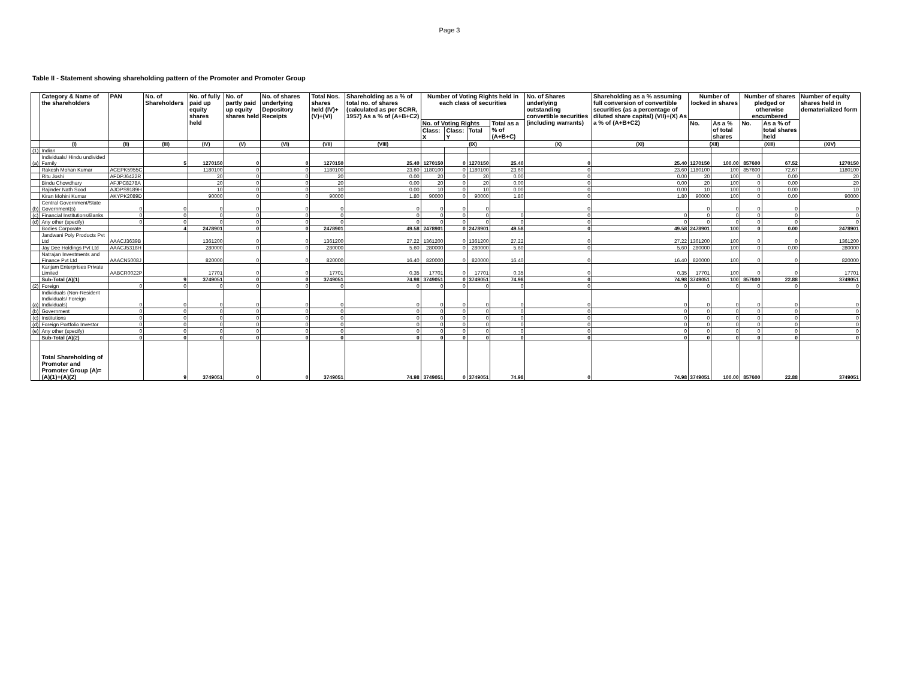Page 3
Table II - Statement showing shareholding pattern of the Promoter and Promoter Group
| | Category & Name of the shareholders | PAN | No. of Shareholders | No. of fully paid up equity shares held | No. of partly paid up equity shares held | No. of shares underlying Depository Receipts | Total Nos. shares held (IV)+ (V)+(VI) | Shareholding as a % of total no. of shares (calculated as per SCRR, 1957) As a % of (A+B+C2) | Number of Voting Rights held in each class of securities | | | | No. of Shares underlying outstanding convertible securities (including warrants) | Shareholding as a % assuming full conversion of convertible securities (as a percentage of diluted share capital) (VII)+(X) As a % of (A+B+C2) | Number of locked in shares | | Number of shares pledged or otherwise encumbered | | Number of equity shares held in dematerialized form |
| --- | --- | --- | --- | --- | --- | --- | --- | --- | --- | --- | --- | --- | --- | --- | --- | --- | --- | --- | --- |
| | | | | | | | | | No. of Voting Rights | | | Total as a % of (A+B+C) | | | No. | As a % of total shares | No. | As a % of total shares held | |
| | | | | | | | | | Class: X | Class: Y | Total | | | | | | | | |
| | (I) | (II) | (III) | (IV) | (V) | (VI) | (VII) | (VIII) | (IX) | | | | (X) | (XI) | (XII) | | (XIII) | | (XIV) |
| (1) | Indian | | | | | | | | | | | | | | | | | | |
| (a) | Individuals/ Hindu undivided Family | | 5 | 1270150 | 0 | 0 | 1270150 | 25.40 | 1270150 | 0 | 1270150 | 25.40 | 0 | 25.40 | 1270150 | 100.00 | 857600 | 67.52 | 1270150 |
| | Rakesh Mohan Kumar | ACEPK5955C | | 1180100 | 0 | 0 | 1180100 | 23.60 | 1180100 | 0 | 1180100 | 23.60 | 0 | 23.60 | 1180100 | 100 | 857600 | 72.67 | 1180100 |
| | Ritu Joshi | AFDPJ6422R | | 20 | 0 | 0 | 20 | 0.00 | 20 | 0 | 20 | 0.00 | 0 | 0.00 | 20 | 100 | 0 | 0.00 | 20 |
| | Bindu Chowdhary | AFJPC8278A | | 20 | 0 | 0 | 20 | 0.00 | 20 | 0 | 20 | 0.00 | 0 | 0.00 | 20 | 100 | 0 | 0.00 | 20 |
| | Rajinder Nath Sood | AJOPS9189H | | 10 | 0 | 0 | 10 | 0.00 | 10 | 0 | 10 | 0.00 | 0 | 0.00 | 10 | 100 | 0 | 0.00 | 10 |
| | Kiran Mohini Kumar | AKYPK2089D | | 90000 | 0 | 0 | 90000 | 1.80 | 90000 | 0 | 90000 | 1.80 | 0 | 1.80 | 90000 | 100 | 0 | 0.00 | 90000 |
| (b) | Central Government/State Government(s) | 0 | 0 | 0 | 0 | 0 | 0 | 0 | 0 | 0 | 0 | | 0 | | 0 | 0 | 0 | 0 | 0 |
| (c) | Financial Institutions/Banks | 0 | 0 | 0 | 0 | 0 | 0 | 0 | 0 | 0 | 0 | 0 | 0 | 0 | 0 | 0 | 0 | 0 | 0 |
| (d) | Any other (specify) | 0 | 0 | 0 | 0 | 0 | 0 | 0 | 0 | 0 | 0 | 0 | 0 | 0 | 0 | 0 | 0 | 0 | 0 |
| | Bodies Corporate | | 4 | 2478901 | 0 | 0 | 2478901 | 49.58 | 2478901 | 0 | 2478901 | 49.58 | 0 | 49.58 | 2478901 | 100 | 0 | 0.00 | 2478901 |
| | Jandwani Poly Products Pvt Ltd | AAACJ3639B | | 1361200 | 0 | 0 | 1361200 | 27.22 | 1361200 | 0 | 1361200 | 27.22 | 0 | 27.22 | 1361200 | 100 | 0 | 0 | 1361200 |
| | Jay Dee Holdings Pvt Ltd | AAACJ5318H | | 280000 | 0 | 0 | 280000 | 5.60 | 280000 | 0 | 280000 | 5.60 | 0 | 5.60 | 280000 | 100 | 0 | 0.00 | 280000 |
| | Natrajan Investments and Finance Pvt Ltd | AAACN5008J | | 820000 | 0 | 0 | 820000 | 16.40 | 820000 | 0 | 820000 | 16.40 | 0 | 16.40 | 820000 | 100 | 0 | 0 | 820000 |
| | Kanjam Enterprises Private Limited | AABCR0022P | | 17701 | 0 | 0 | 17701 | 0.35 | 17701 | 0 | 17701 | 0.35 | 0 | 0.35 | 17701 | 100 | 0 | 0 | 17701 |
| | Sub-Total (A)(1) | | 9 | 3749051 | 0 | 0 | 3749051 | 74.98 | 3749051 | 0 | 3749051 | 74.98 | 0 | 74.98 | 3749051 | 100 | 857600 | 22.88 | 3749051 |
| (2) | Foreign | 0 | 0 | 0 | 0 | 0 | 0 | 0 | 0 | 0 | 0 | 0 | 0 | 0 | 0 | 0 | 0 | 0 | 0 |
| (a) | Individuals (Non-Resident Individuals/ Foreign Individuals) | 0 | 0 | 0 | 0 | 0 | 0 | 0 | 0 | 0 | 0 | 0 | 0 | 0 | 0 | 0 | 0 | 0 | 0 |
| (b) | Government | 0 | 0 | 0 | 0 | 0 | 0 | 0 | 0 | 0 | 0 | 0 | 0 | 0 | 0 | 0 | 0 | 0 | 0 |
| (c) | Institutions | 0 | 0 | 0 | 0 | 0 | 0 | 0 | 0 | 0 | 0 | 0 | 0 | 0 | 0 | 0 | 0 | 0 | 0 |
| (d) | Foreign Portfolio Investor | 0 | 0 | 0 | 0 | 0 | 0 | 0 | 0 | 0 | 0 | 0 | 0 | 0 | 0 | 0 | 0 | 0 | 0 |
| (e) | Any other (specify) | 0 | 0 | 0 | 0 | 0 | 0 | 0 | 0 | 0 | 0 | 0 | 0 | 0 | 0 | 0 | 0 | 0 | 0 |
| | Sub-Total (A)(2) | 0 | 0 | 0 | 0 | 0 | 0 | 0 | 0 | 0 | 0 | 0 | 0 | 0 | 0 | 0 | 0 | 0 | 0 |
| | Total Shareholding of Promoter and Promoter Group (A)= (A)(1)+(A)(2) | | 9 | 3749051 | 0 | 0 | 3749051 | 74.98 | 3749051 | 0 | 3749051 | 74.98 | 0 | 74.98 | 3749051 | 100.00 | 857600 | 22.88 | 3749051 |